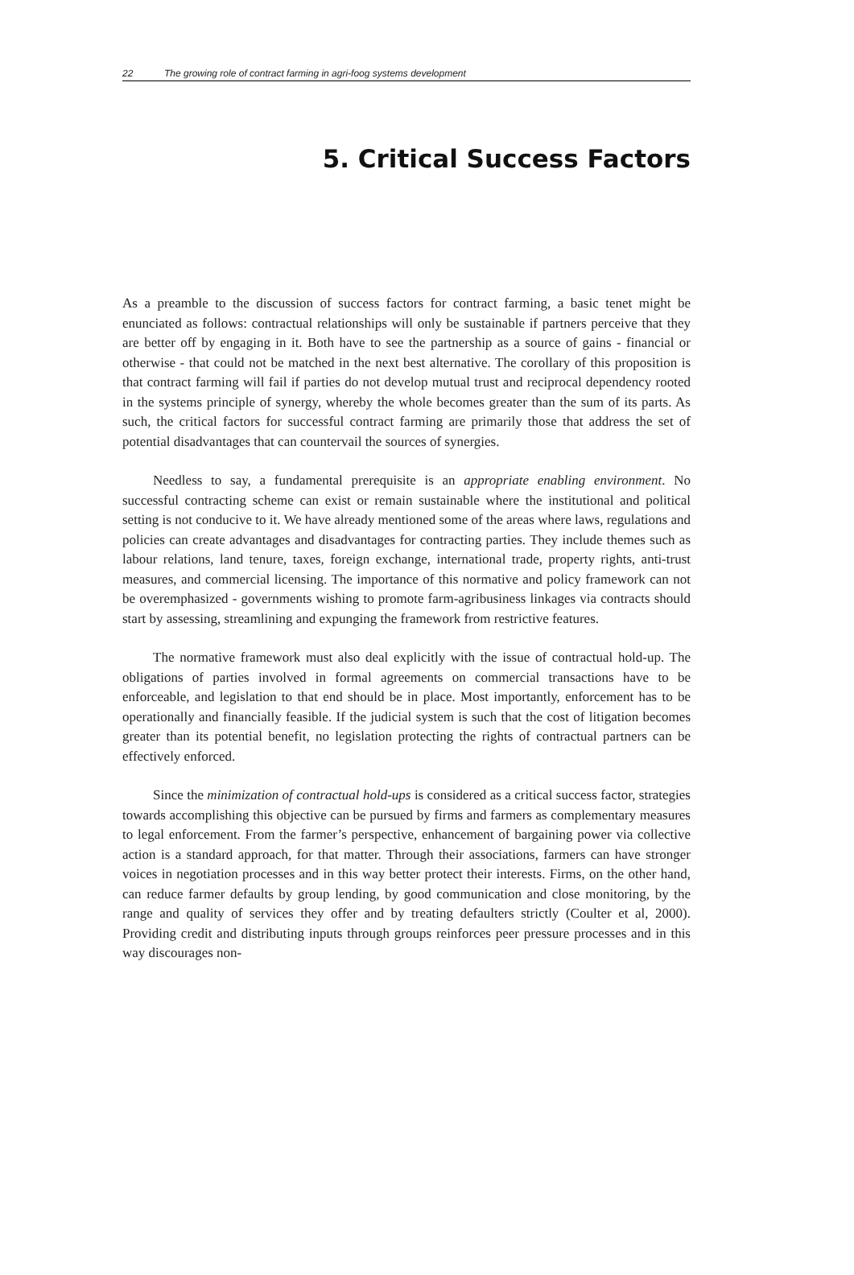22 The growing role of contract farming in agri-foog systems development
5. Critical Success Factors
As a preamble to the discussion of success factors for contract farming, a basic tenet might be enunciated as follows: contractual relationships will only be sustainable if partners perceive that they are better off by engaging in it. Both have to see the partnership as a source of gains - financial or otherwise - that could not be matched in the next best alternative. The corollary of this proposition is that contract farming will fail if parties do not develop mutual trust and reciprocal dependency rooted in the systems principle of synergy, whereby the whole becomes greater than the sum of its parts. As such, the critical factors for successful contract farming are primarily those that address the set of potential disadvantages that can countervail the sources of synergies.
Needless to say, a fundamental prerequisite is an appropriate enabling environment. No successful contracting scheme can exist or remain sustainable where the institutional and political setting is not conducive to it. We have already mentioned some of the areas where laws, regulations and policies can create advantages and disadvantages for contracting parties. They include themes such as labour relations, land tenure, taxes, foreign exchange, international trade, property rights, anti-trust measures, and commercial licensing. The importance of this normative and policy framework can not be overemphasized - governments wishing to promote farm-agribusiness linkages via contracts should start by assessing, streamlining and expunging the framework from restrictive features.
The normative framework must also deal explicitly with the issue of contractual hold-up. The obligations of parties involved in formal agreements on commercial transactions have to be enforceable, and legislation to that end should be in place. Most importantly, enforcement has to be operationally and financially feasible. If the judicial system is such that the cost of litigation becomes greater than its potential benefit, no legislation protecting the rights of contractual partners can be effectively enforced.
Since the minimization of contractual hold-ups is considered as a critical success factor, strategies towards accomplishing this objective can be pursued by firms and farmers as complementary measures to legal enforcement. From the farmer’s perspective, enhancement of bargaining power via collective action is a standard approach, for that matter. Through their associations, farmers can have stronger voices in negotiation processes and in this way better protect their interests. Firms, on the other hand, can reduce farmer defaults by group lending, by good communication and close monitoring, by the range and quality of services they offer and by treating defaulters strictly (Coulter et al, 2000). Providing credit and distributing inputs through groups reinforces peer pressure processes and in this way discourages non-